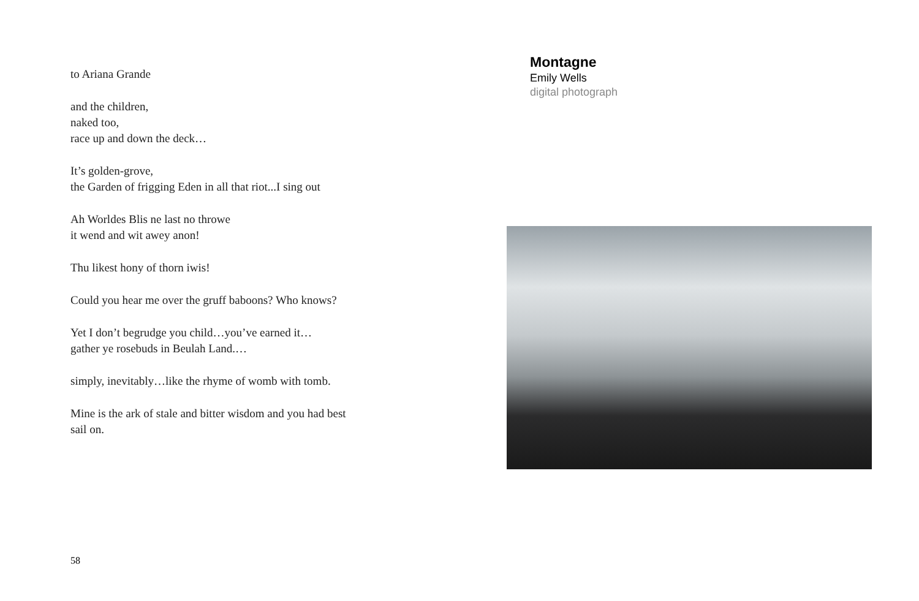to Ariana Grande
and the children,
naked too,
race up and down the deck…
It’s golden-grove,
the Garden of frigging Eden in all that riot...I sing out
Ah Worldes Blis ne last no throwe
it wend and wit awey anon!
Thu likest hony of thorn iwis!
Could you hear me over the gruff baboons? Who knows?
Yet I don’t begrudge you child…you’ve earned it…
gather ye rosebuds in Beulah Land.…
simply, inevitably…like the rhyme of womb with tomb.
Mine is the ark of stale and bitter wisdom and you had best
sail on.
58
Montagne
Emily Wells
digital photograph